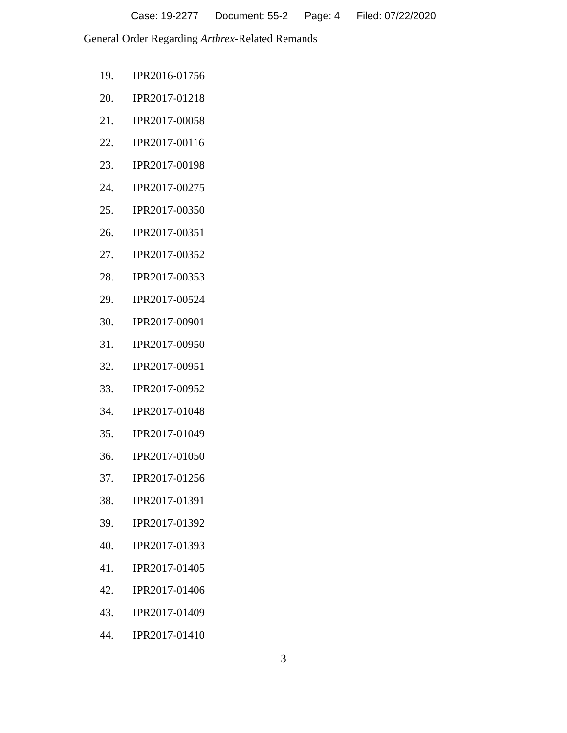Case: 19-2277 Document: 55-2 Page: 4 Filed: 07/22/2020
General Order Regarding Arthrex-Related Remands
19. IPR2016-01756
20. IPR2017-01218
21. IPR2017-00058
22. IPR2017-00116
23. IPR2017-00198
24. IPR2017-00275
25. IPR2017-00350
26. IPR2017-00351
27. IPR2017-00352
28. IPR2017-00353
29. IPR2017-00524
30. IPR2017-00901
31. IPR2017-00950
32. IPR2017-00951
33. IPR2017-00952
34. IPR2017-01048
35. IPR2017-01049
36. IPR2017-01050
37. IPR2017-01256
38. IPR2017-01391
39. IPR2017-01392
40. IPR2017-01393
41. IPR2017-01405
42. IPR2017-01406
43. IPR2017-01409
44. IPR2017-01410
3